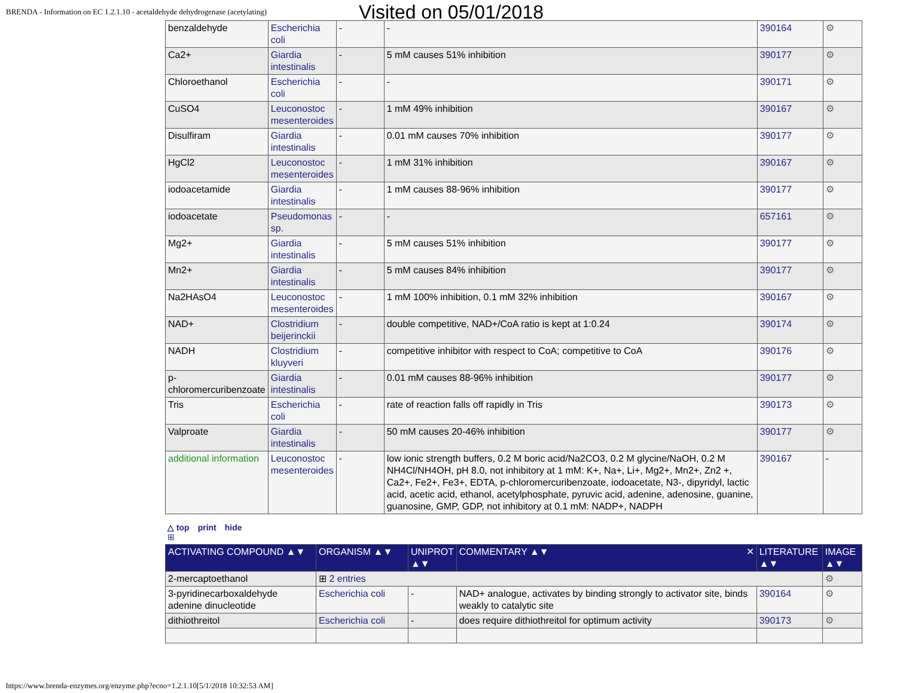BRENDA - Information on EC 1.2.1.10 - acetaldehyde dehydrogenase (acetylating)
Visited on 05/01/2018
| benzaldehyde | Escherichia coli | - | - | 390164 | ⚙ |
| Ca2+ | Giardia intestinalis | - | 5 mM causes 51% inhibition | 390177 | ⚙ |
| Chloroethanol | Escherichia coli | - | - | 390171 | ⚙ |
| CuSO4 | Leuconostoc mesenteroides | - | 1 mM 49% inhibition | 390167 | ⚙ |
| Disulfiram | Giardia intestinalis | - | 0.01 mM causes 70% inhibition | 390177 | ⚙ |
| HgCl2 | Leuconostoc mesenteroides | - | 1 mM 31% inhibition | 390167 | ⚙ |
| iodoacetamide | Giardia intestinalis | - | 1 mM causes 88-96% inhibition | 390177 | ⚙ |
| iodoacetate | Pseudomonas sp. | - | - | 657161 | ⚙ |
| Mg2+ | Giardia intestinalis | - | 5 mM causes 51% inhibition | 390177 | ⚙ |
| Mn2+ | Giardia intestinalis | - | 5 mM causes 84% inhibition | 390177 | ⚙ |
| Na2HAsO4 | Leuconostoc mesenteroides | - | 1 mM 100% inhibition, 0.1 mM 32% inhibition | 390167 | ⚙ |
| NAD+ | Clostridium beijerinckii | - | double competitive, NAD+/CoA ratio is kept at 1:0.24 | 390174 | ⚙ |
| NADH | Clostridium kluyveri | - | competitive inhibitor with respect to CoA; competitive to CoA | 390176 | ⚙ |
| p-chloromercuribenzoate | Giardia intestinalis | - | 0.01 mM causes 88-96% inhibition | 390177 | ⚙ |
| Tris | Escherichia coli | - | rate of reaction falls off rapidly in Tris | 390173 | ⚙ |
| Valproate | Giardia intestinalis | - | 50 mM causes 20-46% inhibition | 390177 | ⚙ |
| additional information | Leuconostoc mesenteroides | - | low ionic strength buffers, 0.2 M boric acid/Na2CO3, 0.2 M glycine/NaOH, 0.2 M NH4Cl/NH4OH, pH 8.0, not inhibitory at 1 mM: K+, Na+, Li+, Mg2+, Mn2+, Zn2 +, Ca2+, Fe2+, Fe3+, EDTA, p-chloromercuribenzoate, iodoacetate, N3-, dipyridyl, lactic acid, acetic acid, ethanol, acetylphosphate, pyruvic acid, adenine, adenosine, guanine, guanosine, GMP, GDP, not inhibitory at 0.1 mM: NADP+, NADPH | 390167 | - |
△ top print hide
⊞
| ACTIVATING COMPOUND ▲▼ | ORGANISM ▲▼ | UNIPROT ▲▼ | COMMENTARY ▲▼ ✕ | LITERATURE ▲▼ | IMAGE ▲▼ |
| --- | --- | --- | --- | --- | --- |
| 2-mercaptoethanol | ⊞ 2 entries | | | | ⚙ |
| 3-pyridinecarboxaldehyde adenine dinucleotide | Escherichia coli | - | NAD+ analogue, activates by binding strongly to activator site, binds weakly to catalytic site | 390164 | ⚙ |
| dithiothreitol | Escherichia coli | - | does require dithiothreitol for optimum activity | 390173 | ⚙ |
https://www.brenda-enzymes.org/enzyme.php?ecno=1.2.1.10[5/1/2018 10:32:53 AM]